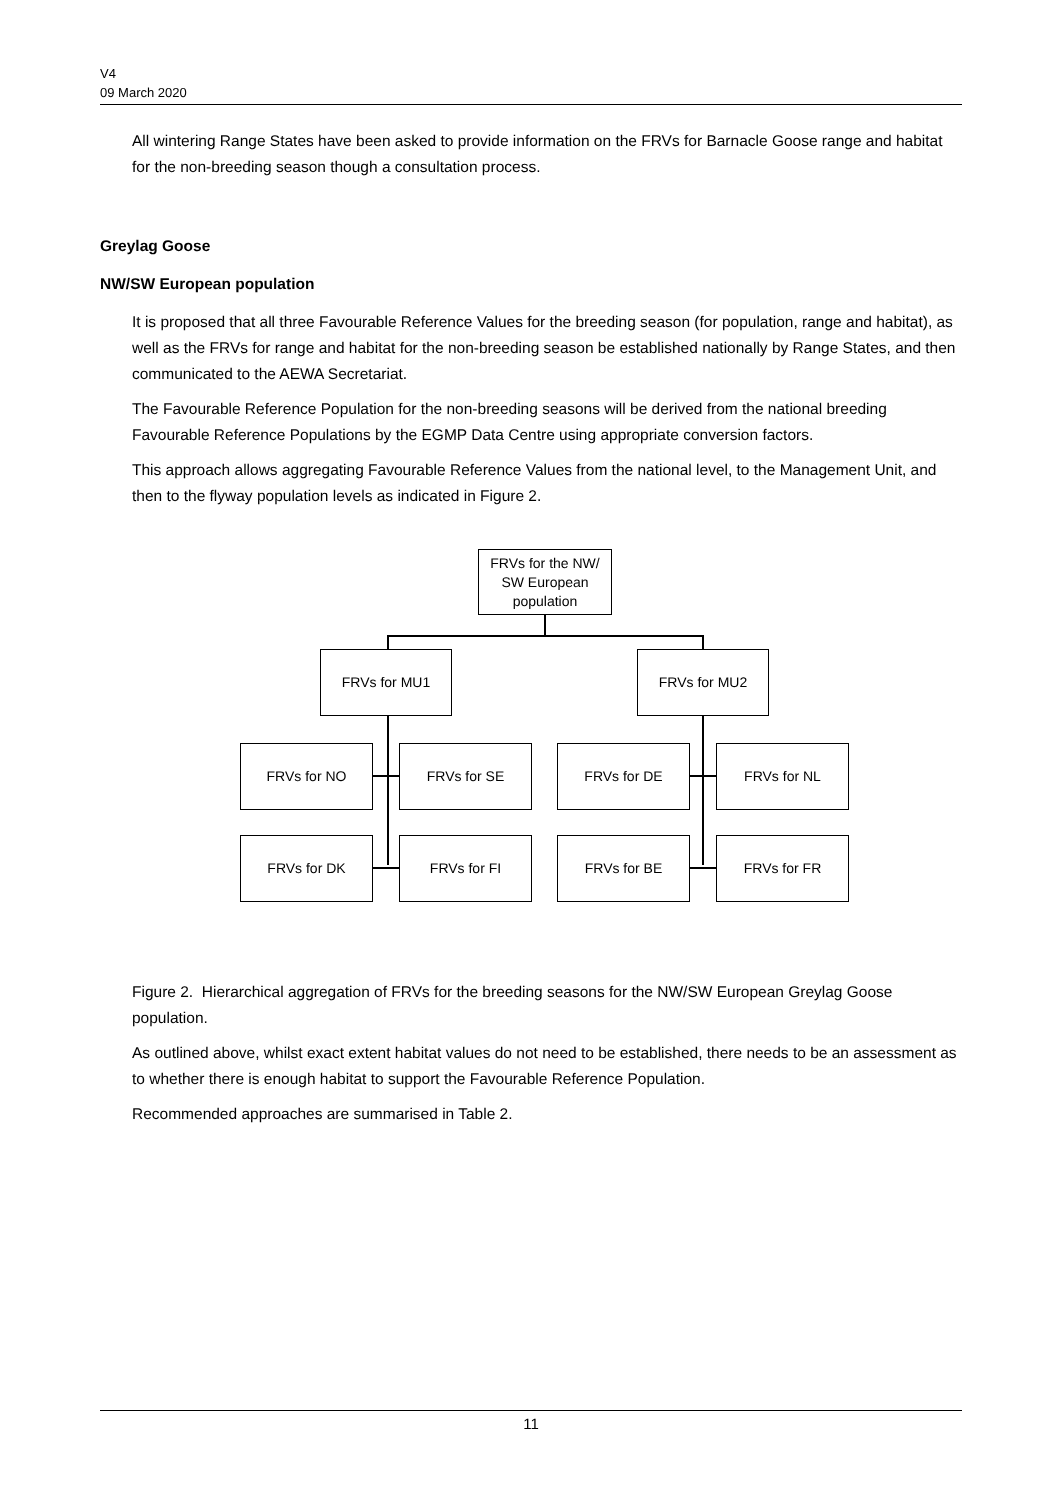V4
09 March 2020
All wintering Range States have been asked to provide information on the FRVs for Barnacle Goose range and habitat for the non-breeding season though a consultation process.
Greylag Goose
NW/SW European population
It is proposed that all three Favourable Reference Values for the breeding season (for population, range and habitat), as well as the FRVs for range and habitat for the non-breeding season be established nationally by Range States, and then communicated to the AEWA Secretariat.
The Favourable Reference Population for the non-breeding seasons will be derived from the national breeding Favourable Reference Populations by the EGMP Data Centre using appropriate conversion factors.
This approach allows aggregating Favourable Reference Values from the national level, to the Management Unit, and then to the flyway population levels as indicated in Figure 2.
FRVs for the NW/ SW European population
FRVs for MU1 FRVs for MU2
FRVs for NO FRVs for SE FRVs for DE FRVs for NL
FRVs for DK FRVs for FI FRVs for BE FRVs for FR
Figure 2. Hierarchical aggregation of FRVs for the breeding seasons for the NW/SW European Greylag Goose population.
As outlined above, whilst exact extent habitat values do not need to be established, there needs to be an assessment as to whether there is enough habitat to support the Favourable Reference Population.
Recommended approaches are summarised in Table 2.
11